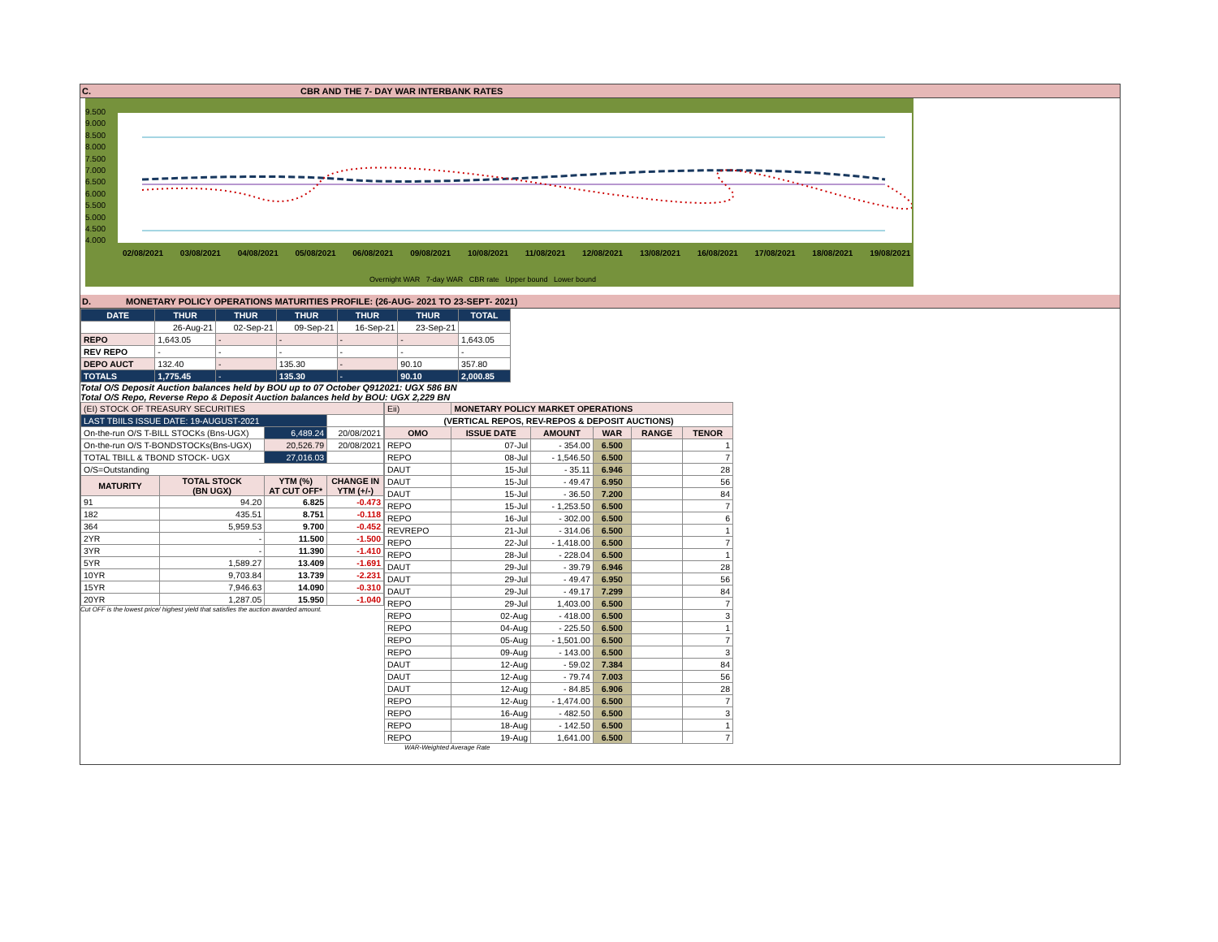C. CBR AND THE 7- DAY WAR INTERBANK RATES
9.500
9.000
8.500
8.000
7.500
7.000
6.500
6.000
5.500
5.000
4.500
4.000
02/08/2021 03/08/2021 04/08/2021 05/08/2021 06/08/2021 09/08/2021 10/08/2021 11/08/2021 12/08/2021 13/08/2021 16/08/2021 17/08/2021 18/08/2021 19/08/2021
Overnight WAR 7-day WAR CBR rate Upper bound Lower bound
D. MONETARY POLICY OPERATIONS MATURITIES PROFILE: (26-AUG- 2021 TO 23-SEPT- 2021)
| DATE | THUR | THUR | THUR | THUR | THUR | TOTAL |
| --- | --- | --- | --- | --- | --- | --- |
| | 26-Aug-21 | 02-Sep-21 | 09-Sep-21 | 16-Sep-21 | 23-Sep-21 | |
| REPO | 1,643.05 | - | - | - | - | 1,643.05 |
| REV REPO | - | - | - | - | - | - |
| DEPO AUCT | 132.40 | - | 135.30 | - | 90.10 | 357.80 |
| TOTALS | 1,775.45 | - | 135.30 | - | 90.10 | 2,000.85 |
Total O/S Deposit Auction balances held by BOU up to 07 October Q912021: UGX 586 BN
Total O/S Repo, Reverse Repo & Deposit Auction balances held by BOU: UGX 2,229 BN
| (EI) STOCK OF TREASURY SECURITIES | | | |
| LAST TBIILS ISSUE DATE: 19-AUGUST-2021 | | | |
| On-the-run O/S T-BILL STOCKs (Bns-UGX) | | 6,489.24 | 20/08/2021 |
| On-the-run O/S T-BONDSTOCKs(Bns-UGX) | | 20,526.79 | 20/08/2021 |
| TOTAL TBILL & TBOND STOCK- UGX | | 27,016.03 | |
| O/S=Outstanding | | | |
| MATURITY | TOTAL STOCK (BN UGX) | YTM (%) AT CUT OFF* | CHANGE IN YTM (+/-) |
| 91 | 94.20 | 6.825 | -0.473 |
| 182 | 435.51 | 8.751 | -0.118 |
| 364 | 5,959.53 | 9.700 | -0.452 |
| 2YR | - | 11.500 | -1.500 |
| 3YR | - | 11.390 | -1.410 |
| 5YR | 1,589.27 | 13.409 | -1.691 |
| 10YR | 9,703.84 | 13.739 | -2.231 |
| 15YR | 7,946.63 | 14.090 | -0.310 |
| 20YR | 1,287.05 | 15.950 | -1.040 |
Cut OFF is the lowest price/ highest yield that satisfies the auction awarded amount.
| Eii) | MONETARY POLICY MARKET OPERATIONS | | | | |
| (VERTICAL REPOS, REV-REPOS & DEPOSIT AUCTIONS) | | | | | |
| OMO | ISSUE DATE | AMOUNT | WAR | RANGE | TENOR |
| REPO | 07-Jul | - 354.00 | 6.500 | | 1 |
| REPO | 08-Jul | - 1,546.50 | 6.500 | | 7 |
| DAUT | 15-Jul | - 35.11 | 6.946 | | 28 |
| DAUT | 15-Jul | - 49.47 | 6.950 | | 56 |
| DAUT | 15-Jul | - 36.50 | 7.200 | | 84 |
| REPO | 15-Jul | - 1,253.50 | 6.500 | | 7 |
| REPO | 16-Jul | - 302.00 | 6.500 | | 6 |
| REVREPO | 21-Jul | - 314.06 | 6.500 | | 1 |
| REPO | 22-Jul | - 1,418.00 | 6.500 | | 7 |
| REPO | 28-Jul | - 228.04 | 6.500 | | 1 |
| DAUT | 29-Jul | - 39.79 | 6.946 | | 28 |
| DAUT | 29-Jul | - 49.47 | 6.950 | | 56 |
| DAUT | 29-Jul | - 49.17 | 7.299 | | 84 |
| REPO | 29-Jul | 1,403.00 | 6.500 | | 7 |
| REPO | 02-Aug | - 418.00 | 6.500 | | 3 |
| REPO | 04-Aug | - 225.50 | 6.500 | | 1 |
| REPO | 05-Aug | - 1,501.00 | 6.500 | | 7 |
| REPO | 09-Aug | - 143.00 | 6.500 | | 3 |
| DAUT | 12-Aug | - 59.02 | 7.384 | | 84 |
| DAUT | 12-Aug | - 79.74 | 7.003 | | 56 |
| DAUT | 12-Aug | - 84.85 | 6.906 | | 28 |
| REPO | 12-Aug | - 1,474.00 | 6.500 | | 7 |
| REPO | 16-Aug | - 482.50 | 6.500 | | 3 |
| REPO | 18-Aug | - 142.50 | 6.500 | | 1 |
| REPO | 19-Aug | 1,641.00 | 6.500 | | 7 |
WAR-Weighted Average Rate